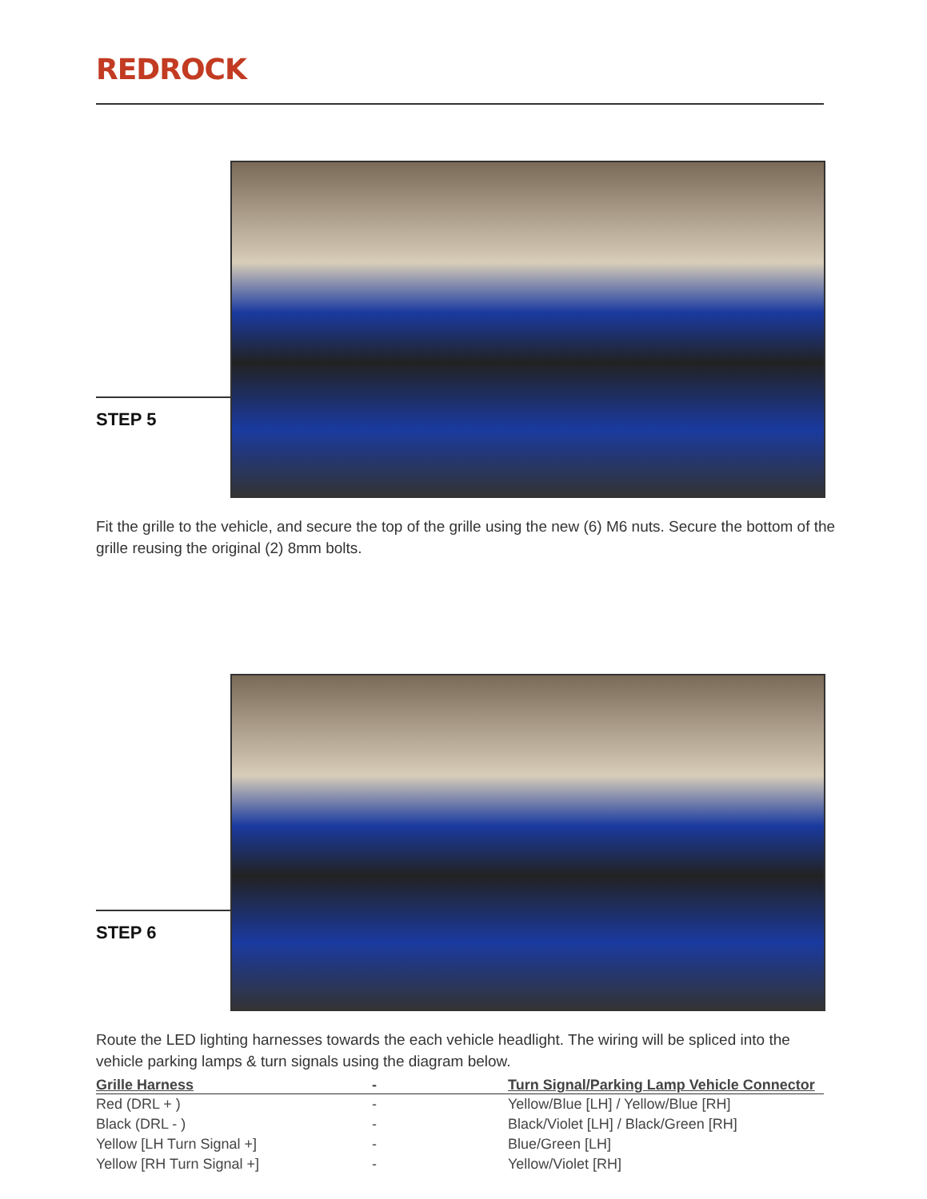REDROCK
STEP 5
Fit the grille to the vehicle, and secure the top of the grille using the new (6) M6 nuts. Secure the bottom of the grille reusing the original (2) 8mm bolts.
STEP 6
Route the LED lighting harnesses towards the each vehicle headlight. The wiring will be spliced into the vehicle parking lamps & turn signals using the diagram below.
| Grille Harness | - | Turn Signal/Parking Lamp Vehicle Connector |
| --- | --- | --- |
| Red (DRL + ) | - | Yellow/Blue [LH] / Yellow/Blue [RH] |
| Black (DRL - ) | - | Black/Violet [LH] / Black/Green [RH] |
| Yellow [LH Turn Signal +] | - | Blue/Green [LH] |
| Yellow [RH Turn Signal +] | - | Yellow/Violet [RH] |